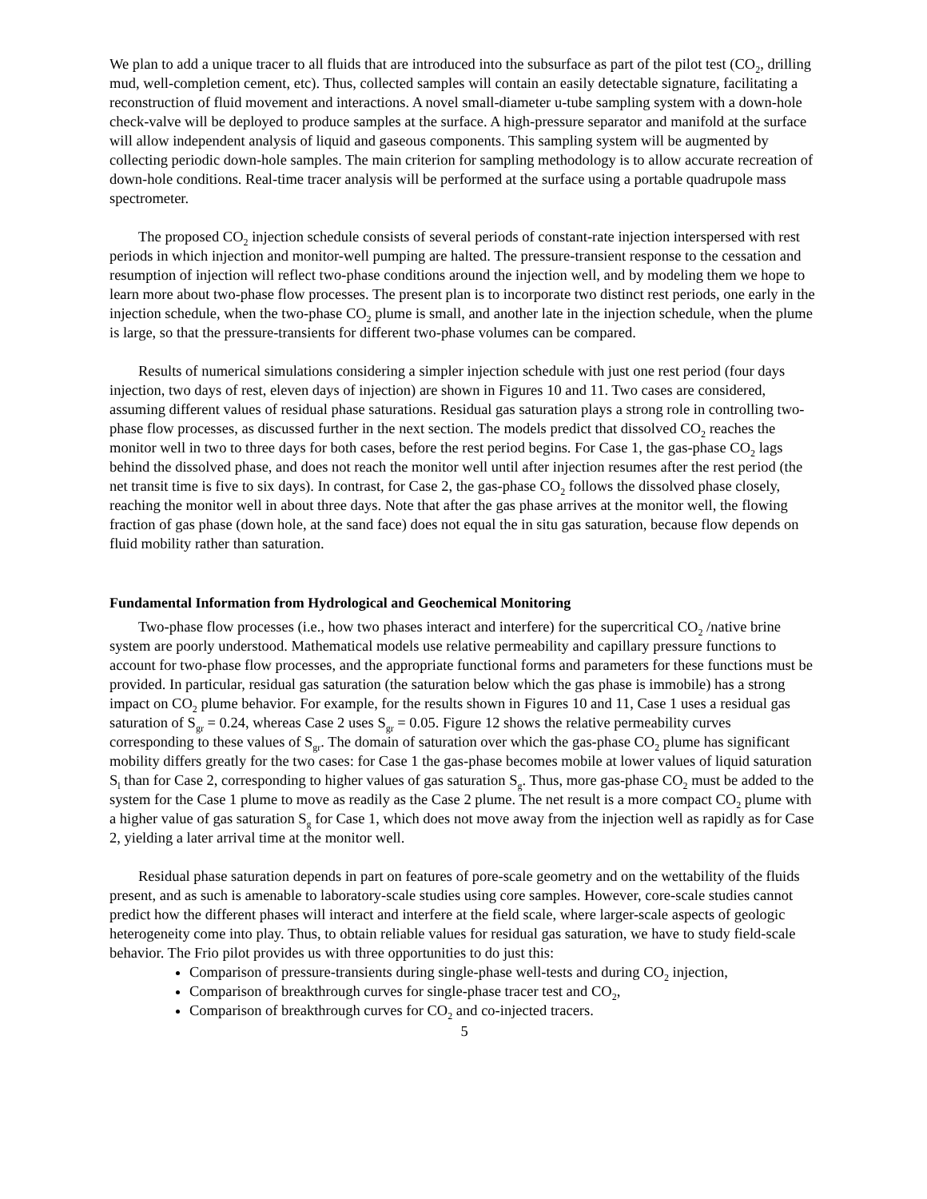We plan to add a unique tracer to all fluids that are introduced into the subsurface as part of the pilot test (CO<sub>2</sub>, drilling mud, well-completion cement, etc). Thus, collected samples will contain an easily detectable signature, facilitating a reconstruction of fluid movement and interactions. A novel small-diameter u-tube sampling system with a down-hole check-valve will be deployed to produce samples at the surface. A high-pressure separator and manifold at the surface will allow independent analysis of liquid and gaseous components. This sampling system will be augmented by collecting periodic down-hole samples. The main criterion for sampling methodology is to allow accurate recreation of down-hole conditions. Real-time tracer analysis will be performed at the surface using a portable quadrupole mass spectrometer.
The proposed CO<sub>2</sub> injection schedule consists of several periods of constant-rate injection interspersed with rest periods in which injection and monitor-well pumping are halted. The pressure-transient response to the cessation and resumption of injection will reflect two-phase conditions around the injection well, and by modeling them we hope to learn more about two-phase flow processes. The present plan is to incorporate two distinct rest periods, one early in the injection schedule, when the two-phase CO<sub>2</sub> plume is small, and another late in the injection schedule, when the plume is large, so that the pressure-transients for different two-phase volumes can be compared.
Results of numerical simulations considering a simpler injection schedule with just one rest period (four days injection, two days of rest, eleven days of injection) are shown in Figures 10 and 11. Two cases are considered, assuming different values of residual phase saturations. Residual gas saturation plays a strong role in controlling two-phase flow processes, as discussed further in the next section. The models predict that dissolved CO<sub>2</sub> reaches the monitor well in two to three days for both cases, before the rest period begins. For Case 1, the gas-phase CO<sub>2</sub> lags behind the dissolved phase, and does not reach the monitor well until after injection resumes after the rest period (the net transit time is five to six days). In contrast, for Case 2, the gas-phase CO<sub>2</sub> follows the dissolved phase closely, reaching the monitor well in about three days. Note that after the gas phase arrives at the monitor well, the flowing fraction of gas phase (down hole, at the sand face) does not equal the in situ gas saturation, because flow depends on fluid mobility rather than saturation.
Fundamental Information from Hydrological and Geochemical Monitoring
Two-phase flow processes (i.e., how two phases interact and interfere) for the supercritical CO<sub>2</sub> /native brine system are poorly understood. Mathematical models use relative permeability and capillary pressure functions to account for two-phase flow processes, and the appropriate functional forms and parameters for these functions must be provided. In particular, residual gas saturation (the saturation below which the gas phase is immobile) has a strong impact on CO<sub>2</sub> plume behavior. For example, for the results shown in Figures 10 and 11, Case 1 uses a residual gas saturation of S<sub>gr</sub> = 0.24, whereas Case 2 uses S<sub>gr</sub> = 0.05. Figure 12 shows the relative permeability curves corresponding to these values of S<sub>gr</sub>. The domain of saturation over which the gas-phase CO<sub>2</sub> plume has significant mobility differs greatly for the two cases: for Case 1 the gas-phase becomes mobile at lower values of liquid saturation S<sub>l</sub> than for Case 2, corresponding to higher values of gas saturation S<sub>g</sub>. Thus, more gas-phase CO<sub>2</sub> must be added to the system for the Case 1 plume to move as readily as the Case 2 plume. The net result is a more compact CO<sub>2</sub> plume with a higher value of gas saturation S<sub>g</sub> for Case 1, which does not move away from the injection well as rapidly as for Case 2, yielding a later arrival time at the monitor well.
Residual phase saturation depends in part on features of pore-scale geometry and on the wettability of the fluids present, and as such is amenable to laboratory-scale studies using core samples. However, core-scale studies cannot predict how the different phases will interact and interfere at the field scale, where larger-scale aspects of geologic heterogeneity come into play. Thus, to obtain reliable values for residual gas saturation, we have to study field-scale behavior. The Frio pilot provides us with three opportunities to do just this:
Comparison of pressure-transients during single-phase well-tests and during CO<sub>2</sub> injection,
Comparison of breakthrough curves for single-phase tracer test and CO<sub>2</sub>,
Comparison of breakthrough curves for CO<sub>2</sub> and co-injected tracers.
5